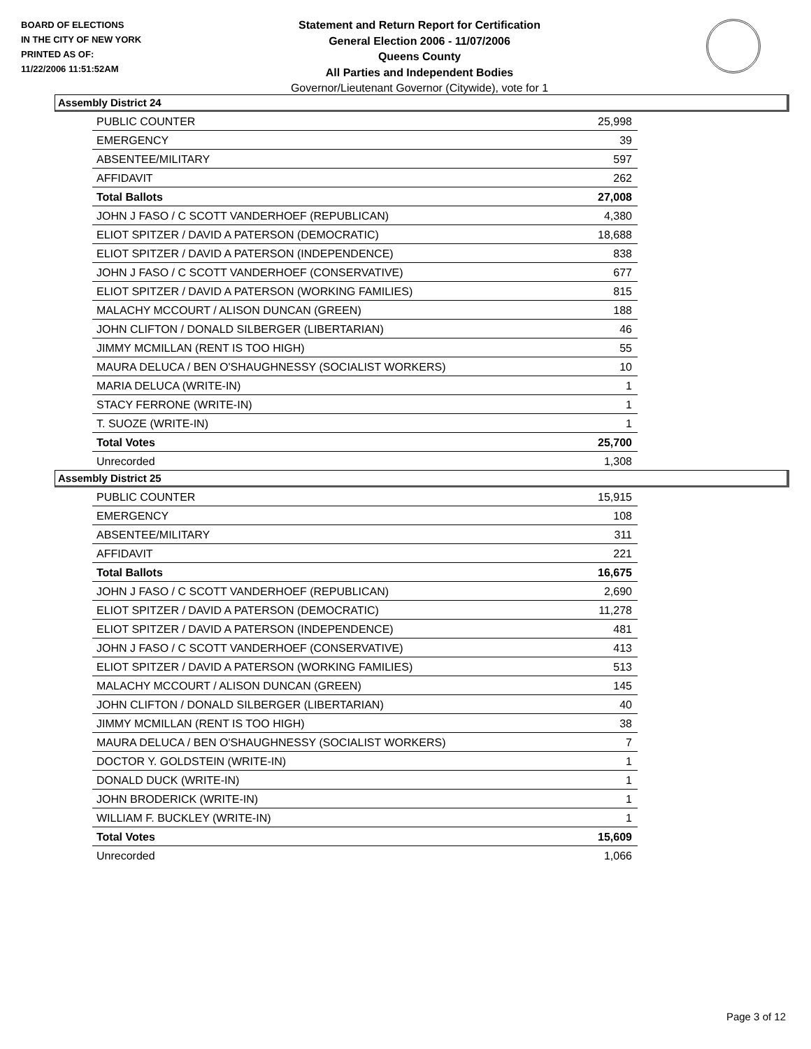BOARD OF ELECTIONS
IN THE CITY OF NEW YORK
PRINTED AS OF:
11/22/2006 11:51:52AM
Statement and Return Report for Certification
General Election 2006 - 11/07/2006
Queens County
All Parties and Independent Bodies
Governor/Lieutenant Governor (Citywide), vote for 1
Assembly District 24
| PUBLIC COUNTER | 25,998 |
| EMERGENCY | 39 |
| ABSENTEE/MILITARY | 597 |
| AFFIDAVIT | 262 |
| Total Ballots | 27,008 |
| JOHN J FASO / C SCOTT VANDERHOEF (REPUBLICAN) | 4,380 |
| ELIOT SPITZER / DAVID A PATERSON (DEMOCRATIC) | 18,688 |
| ELIOT SPITZER / DAVID A PATERSON (INDEPENDENCE) | 838 |
| JOHN J FASO / C SCOTT VANDERHOEF (CONSERVATIVE) | 677 |
| ELIOT SPITZER / DAVID A PATERSON (WORKING FAMILIES) | 815 |
| MALACHY MCCOURT / ALISON DUNCAN (GREEN) | 188 |
| JOHN CLIFTON / DONALD SILBERGER (LIBERTARIAN) | 46 |
| JIMMY MCMILLAN (RENT IS TOO HIGH) | 55 |
| MAURA DELUCA / BEN O'SHAUGHNESSY (SOCIALIST WORKERS) | 10 |
| MARIA DELUCA (WRITE-IN) | 1 |
| STACY FERRONE (WRITE-IN) | 1 |
| T. SUOZE (WRITE-IN) | 1 |
| Total Votes | 25,700 |
| Unrecorded | 1,308 |
Assembly District 25
| PUBLIC COUNTER | 15,915 |
| EMERGENCY | 108 |
| ABSENTEE/MILITARY | 311 |
| AFFIDAVIT | 221 |
| Total Ballots | 16,675 |
| JOHN J FASO / C SCOTT VANDERHOEF (REPUBLICAN) | 2,690 |
| ELIOT SPITZER / DAVID A PATERSON (DEMOCRATIC) | 11,278 |
| ELIOT SPITZER / DAVID A PATERSON (INDEPENDENCE) | 481 |
| JOHN J FASO / C SCOTT VANDERHOEF (CONSERVATIVE) | 413 |
| ELIOT SPITZER / DAVID A PATERSON (WORKING FAMILIES) | 513 |
| MALACHY MCCOURT / ALISON DUNCAN (GREEN) | 145 |
| JOHN CLIFTON / DONALD SILBERGER (LIBERTARIAN) | 40 |
| JIMMY MCMILLAN (RENT IS TOO HIGH) | 38 |
| MAURA DELUCA / BEN O'SHAUGHNESSY (SOCIALIST WORKERS) | 7 |
| DOCTOR Y. GOLDSTEIN (WRITE-IN) | 1 |
| DONALD DUCK (WRITE-IN) | 1 |
| JOHN BRODERICK (WRITE-IN) | 1 |
| WILLIAM F. BUCKLEY (WRITE-IN) | 1 |
| Total Votes | 15,609 |
| Unrecorded | 1,066 |
Page 3 of 12